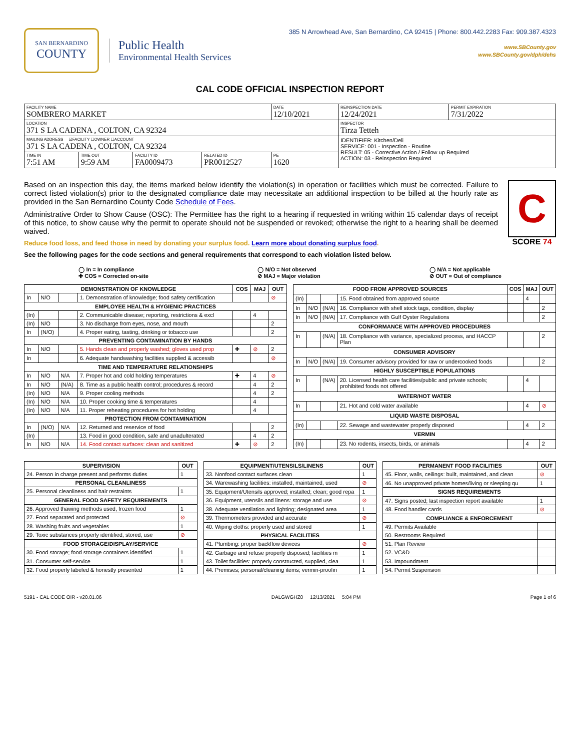SAN BERNARDINO
COUNTY
Public Health
Environmental Health Services
385 N Arrowhead Ave, San Bernardino, CA 92415 | Phone: 800.442.2283 Fax: 909.387.4323
www.SBCounty.gov
www.SBCounty.gov/dph/dehs
CAL CODE OFFICIAL INSPECTION REPORT
| FACILITY NAME SOMBRERO MARKET | | | | DATE 12/10/2021 | REINSPECTION DATE 12/24/2021 | PERMIT EXPIRATION 7/31/2022 |
| LOCATION 371 S LA CADENA , COLTON, CA 92324 | | | | | INSPECTOR Tirza Tetteh | |
| MAILING ADDRESS ☑FACILITY ☐OWNER ☐ACCOUNT 371 S LA CADENA , COLTON, CA 92324 | | | | | IDENTIFIER: Kitchen/Deli SERVICE: 001 - Inspection - Routine RESULT: 05 - Corrective Action / Follow up Required ACTION: 03 - Reinspection Required | |
| TIME IN 7:51 AM | TIME OUT 9:59 AM | FACILITY ID FA0009473 | RELATED ID PR0012527 | PE 1620 | | |
C
SCORE 74
Based on an inspection this day, the items marked below identify the violation(s) in operation or facilities which must be corrected. Failure to correct listed violation(s) prior to the designated compliance date may necessitate an additional inspection to be billed at the hourly rate as provided in the San Bernardino County Code Schedule of Fees.
Administrative Order to Show Cause (OSC): The Permittee has the right to a hearing if requested in writing within 15 calendar days of receipt of this notice, to show cause why the permit to operate should not be suspended or revoked; otherwise the right to a hearing shall be deemed waived.
Reduce food loss, and feed those in need by donating your surplus food. Learn more about donating surplus food.
See the following pages for the code sections and general requirements that correspond to each violation listed below.
◯ In = In compliance
✚ COS = Corrected on-site
◯ N/O = Not observed
⊘ MAJ = Major violation
◯ N/A = Not applicable
⊘ OUT = Out of compliance
| DEMONSTRATION OF KNOWLEDGE | | | | COS | MAJ | OUT |
| --- | --- | --- | --- | --- | --- | --- |
| In | N/O | | 1. Demonstration of knowledge; food safety certification | | | ⊘ |
| EMPLOYEE HEALTH & HYGIENIC PRACTICES | | | | | | |
| (In) | | | 2. Communicable disease; reporting, restrictions & excl | | 4 | |
| (In) | N/O | | 3. No discharge from eyes, nose, and mouth | | | 2 |
| In | (N/O) | | 4. Proper eating, tasting, drinking or tobacco use | | | 2 |
| PREVENTING CONTAMINATION BY HANDS | | | | | | |
| In | N/O | | 5. Hands clean and properly washed; gloves used prop | ✚ | ⊘ | 2 |
| In | | | 6. Adequate handwashing facilities supplied & accessib | | | ⊘ |
| TIME AND TEMPERATURE RELATIONSHIPS | | | | | | |
| In | N/O | N/A | 7. Proper hot and cold holding temperatures | ✚ | 4 | ⊘ |
| In | N/O | (N/A) | 8. Time as a public health control; procedures & record | | 4 | 2 |
| (In) | N/O | N/A | 9. Proper cooling methods | | 4 | 2 |
| (In) | N/O | N/A | 10. Proper cooking time & temperatures | | 4 | |
| (In) | N/O | N/A | 11. Proper reheating procedures for hot holding | | 4 | |
| PROTECTION FROM CONTAMINATION | | | | | | |
| In | (N/O) | N/A | 12. Returned and reservice of food | | | 2 |
| (In) | | | 13. Food in good condition, safe and unadulterated | | 4 | 2 |
| In | N/O | N/A | 14. Food contact surfaces: clean and sanitized | ✚ | ⊘ | 2 |
| FOOD FROM APPROVED SOURCES | | | | COS | MAJ | OUT |
| --- | --- | --- | --- | --- | --- | --- |
| (In) | | | 15. Food obtained from approved source | | 4 | |
| In | N/O | (N/A) | 16. Compliance with shell stock tags, condition, display | | | 2 |
| In | N/O | (N/A) | 17. Compliance with Gulf Oyster Regulations | | | 2 |
| CONFORMANCE WITH APPROVED PROCEDURES | | | | | | |
| In | | (N/A) | 18. Compliance with variance, specialized process, and HACCP Plan | | | 2 |
| CONSUMER ADVISORY | | | | | | |
| In | N/O | (N/A) | 19. Consumer advisory provided for raw or undercooked foods | | | 2 |
| HIGHLY SUSCEPTIBLE POPULATIONS | | | | | | |
| In | | (N/A) | 20. Licensed health care facilities/public and private schools; prohibited foods not offered | | 4 | |
| WATER/HOT WATER | | | | | | |
| In | | | 21. Hot and cold water available | | 4 | ⊘ |
| LIQUID WASTE DISPOSAL | | | | | | |
| (In) | | | 22. Sewage and wastewater properly disposed | | 4 | 2 |
| VERMIN | | | | | | |
| (In) | | | 23. No rodents, insects, birds, or animals | | 4 | 2 |
| SUPERVISION | OUT |
| --- | --- |
| 24. Person in charge present and performs duties | 1 |
| PERSONAL CLEANLINESS | |
| 25. Personal cleanliness and hair restraints | 1 |
| GENERAL FOOD SAFETY REQUIREMENTS | |
| 26. Approved thawing methods used, frozen food | 1 |
| 27. Food separated and protected | ⊘ |
| 28. Washing fruits and vegetables | 1 |
| 29. Toxic substances properly identified, stored, use | ⊘ |
| FOOD STORAGE/DISPLAY/SERVICE | |
| 30. Food storage; food storage containers identified | 1 |
| 31. Consumer self-service | 1 |
| 32. Food properly labeled & honestly presented | 1 |
| EQUIPMENT/UTENSILS/LINENS | OUT |
| --- | --- |
| 33. Nonfood contact surfaces clean | 1 |
| 34. Warewashing facilities: installed, maintained, used | ⊘ |
| 35. Equipment/Utensils approved; installed; clean; good repa | 1 |
| 36. Equipment, utensils and linens: storage and use | ⊘ |
| 38. Adequate ventilation and lighting; designated area | 1 |
| 39. Thermometers provided and accurate | ⊘ |
| 40. Wiping cloths: properly used and stored | 1 |
| PHYSICAL FACILITIES | |
| 41. Plumbing: proper backflow devices | ⊘ |
| 42. Garbage and refuse properly disposed; facilities m | 1 |
| 43. Toilet facilities: properly constructed, supplied, clea | 1 |
| 44. Premises; personal/cleaning items; vermin-proofin | 1 |
| PERMANENT FOOD FACILITIES | OUT |
| --- | --- |
| 45. Floor, walls, ceilings: built, maintained, and clean | ⊘ |
| 46. No unapproved private homes/living or sleeping qu | 1 |
| SIGNS REQUIREMENTS | |
| 47. Signs posted; last inspection report available | 1 |
| 48. Food handler cards | ⊘ |
| COMPLIANCE & ENFORCEMENT | |
| 49. Permits Available | |
| 50. Restrooms Required | |
| 51. Plan Review | |
| 52. VC&D | |
| 53. Impoundment | |
| 54. Permit Suspension | |
5191 - CAL CODE OIR - v20.01.06 DALGWGHZ0 12/13/2021 5:04 PM Page 1 of 6